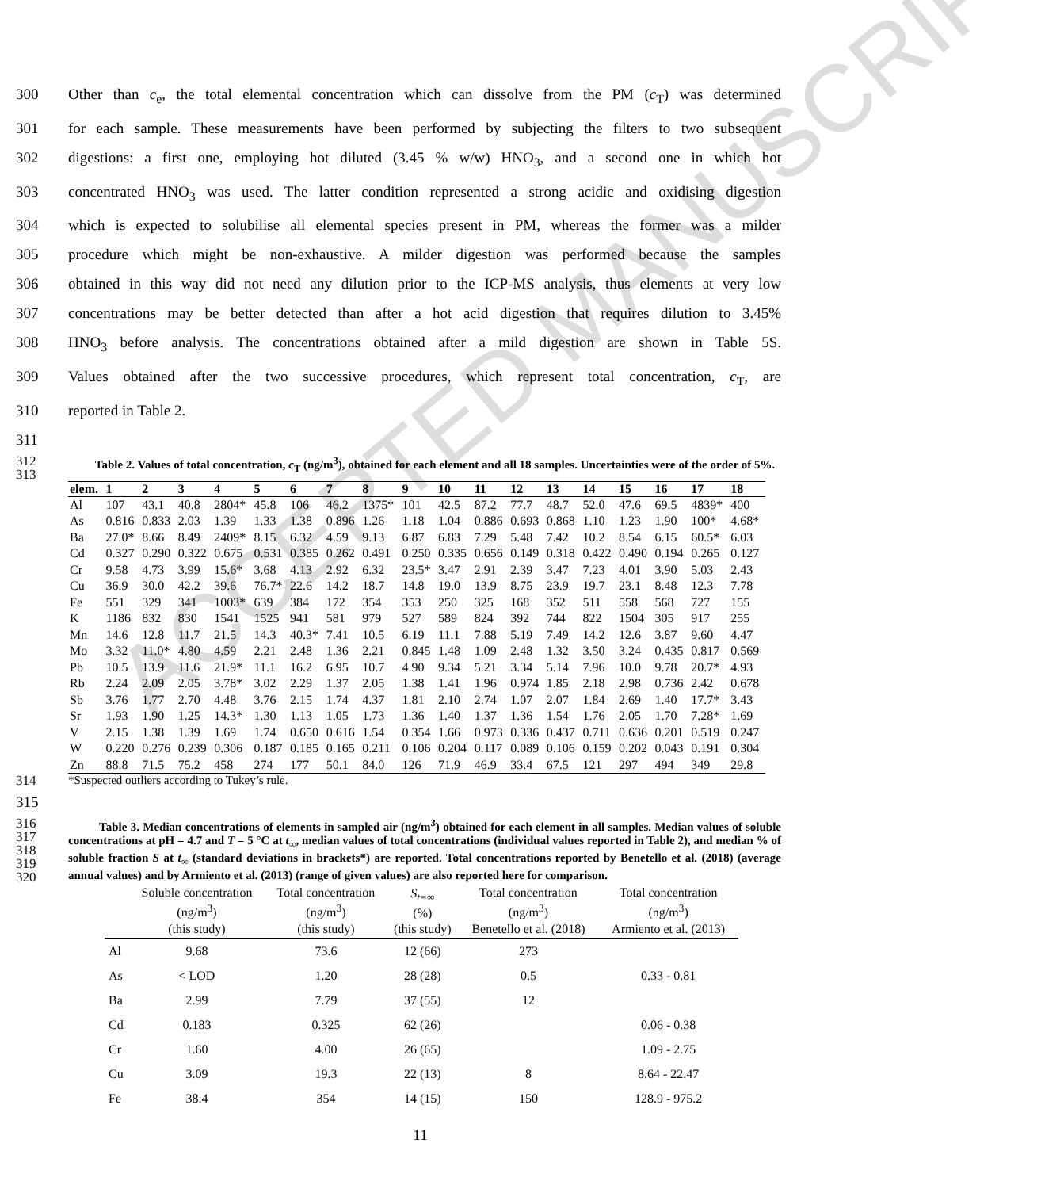ACCEPTED MANUSCRIPT
300 Other than c<sub>e</sub>, the total elemental concentration which can dissolve from the PM (c<sub>T</sub>) was determined
301 for each sample. These measurements have been performed by subjecting the filters to two subsequent
302 digestions: a first one, employing hot diluted (3.45 % w/w) HNO<sub>3</sub>, and a second one in which hot
303 concentrated HNO<sub>3</sub> was used. The latter condition represented a strong acidic and oxidising digestion
304 which is expected to solubilise all elemental species present in PM, whereas the former was a milder
305 procedure which might be non-exhaustive. A milder digestion was performed because the samples
306 obtained in this way did not need any dilution prior to the ICP-MS analysis, thus elements at very low
307 concentrations may be better detected than after a hot acid digestion that requires dilution to 3.45%
308 HNO<sub>3</sub> before analysis. The concentrations obtained after a mild digestion are shown in Table 5S.
309 Values obtained after the two successive procedures, which represent total concentration, c<sub>T</sub>, are
310 reported in Table 2.
311
312
313 Table 2. Values of total concentration, c<sub>T</sub> (ng/m<sup>3</sup>), obtained for each element and all 18 samples. Uncertainties were of the order of 5%.
| elem. | 1 | 2 | 3 | 4 | 5 | 6 | 7 | 8 | 9 | 10 | 11 | 12 | 13 | 14 | 15 | 16 | 17 | 18 |
| --- | --- | --- | --- | --- | --- | --- | --- | --- | --- | --- | --- | --- | --- | --- | --- | --- | --- | --- |
| Al | 107 | 43.1 | 40.8 | 2804* | 45.8 | 106 | 46.2 | 1375* | 101 | 42.5 | 87.2 | 77.7 | 48.7 | 52.0 | 47.6 | 69.5 | 4839* | 400 |
| As | 0.816 | 0.833 | 2.03 | 1.39 | 1.33 | 1.38 | 0.896 | 1.26 | 1.18 | 1.04 | 0.886 | 0.693 | 0.868 | 1.10 | 1.23 | 1.90 | 100* | 4.68* |
| Ba | 27.0* | 8.66 | 8.49 | 2409* | 8.15 | 6.32 | 4.59 | 9.13 | 6.87 | 6.83 | 7.29 | 5.48 | 7.42 | 10.2 | 8.54 | 6.15 | 60.5* | 6.03 |
| Cd | 0.327 | 0.290 | 0.322 | 0.675 | 0.531 | 0.385 | 0.262 | 0.491 | 0.250 | 0.335 | 0.656 | 0.149 | 0.318 | 0.422 | 0.490 | 0.194 | 0.265 | 0.127 |
| Cr | 9.58 | 4.73 | 3.99 | 15.6* | 3.68 | 4.13 | 2.92 | 6.32 | 23.5* | 3.47 | 2.91 | 2.39 | 3.47 | 7.23 | 4.01 | 3.90 | 5.03 | 2.43 |
| Cu | 36.9 | 30.0 | 42.2 | 39.6 | 76.7* | 22.6 | 14.2 | 18.7 | 14.8 | 19.0 | 13.9 | 8.75 | 23.9 | 19.7 | 23.1 | 8.48 | 12.3 | 7.78 |
| Fe | 551 | 329 | 341 | 1003* | 639 | 384 | 172 | 354 | 353 | 250 | 325 | 168 | 352 | 511 | 558 | 568 | 727 | 155 |
| K | 1186 | 832 | 830 | 1541 | 1525 | 941 | 581 | 979 | 527 | 589 | 824 | 392 | 744 | 822 | 1504 | 305 | 917 | 255 |
| Mn | 14.6 | 12.8 | 11.7 | 21.5 | 14.3 | 40.3* | 7.41 | 10.5 | 6.19 | 11.1 | 7.88 | 5.19 | 7.49 | 14.2 | 12.6 | 3.87 | 9.60 | 4.47 |
| Mo | 3.32 | 11.0* | 4.80 | 4.59 | 2.21 | 2.48 | 1.36 | 2.21 | 0.845 | 1.48 | 1.09 | 2.48 | 1.32 | 3.50 | 3.24 | 0.435 | 0.817 | 0.569 |
| Pb | 10.5 | 13.9 | 11.6 | 21.9* | 11.1 | 16.2 | 6.95 | 10.7 | 4.90 | 9.34 | 5.21 | 3.34 | 5.14 | 7.96 | 10.0 | 9.78 | 20.7* | 4.93 |
| Rb | 2.24 | 2.09 | 2.05 | 3.78* | 3.02 | 2.29 | 1.37 | 2.05 | 1.38 | 1.41 | 1.96 | 0.974 | 1.85 | 2.18 | 2.98 | 0.736 | 2.42 | 0.678 |
| Sb | 3.76 | 1.77 | 2.70 | 4.48 | 3.76 | 2.15 | 1.74 | 4.37 | 1.81 | 2.10 | 2.74 | 1.07 | 2.07 | 1.84 | 2.69 | 1.40 | 17.7* | 3.43 |
| Sr | 1.93 | 1.90 | 1.25 | 14.3* | 1.30 | 1.13 | 1.05 | 1.73 | 1.36 | 1.40 | 1.37 | 1.36 | 1.54 | 1.76 | 2.05 | 1.70 | 7.28* | 1.69 |
| V | 2.15 | 1.38 | 1.39 | 1.69 | 1.74 | 0.650 | 0.616 | 1.54 | 0.354 | 1.66 | 0.973 | 0.336 | 0.437 | 0.711 | 0.636 | 0.201 | 0.519 | 0.247 |
| W | 0.220 | 0.276 | 0.239 | 0.306 | 0.187 | 0.185 | 0.165 | 0.211 | 0.106 | 0.204 | 0.117 | 0.089 | 0.106 | 0.159 | 0.202 | 0.043 | 0.191 | 0.304 |
| Zn | 88.8 | 71.5 | 75.2 | 458 | 274 | 177 | 50.1 | 84.0 | 126 | 71.9 | 46.9 | 33.4 | 67.5 | 121 | 297 | 494 | 349 | 29.8 |
314 *Suspected outliers according to Tukey’s rule.
315
316
317
318
319
320 Table 3. Median concentrations of elements in sampled air (ng/m<sup>3</sup>) obtained for each element in all samples. Median values of soluble concentrations at pH = 4.7 and T = 5 °C at t<sub>∞</sub>, median values of total concentrations (individual values reported in Table 2), and median % of soluble fraction S at t<sub>∞</sub> (standard deviations in brackets*) are reported. Total concentrations reported by Benetello et al. (2018) (average annual values) and by Armiento et al. (2013) (range of given values) are also reported here for comparison.
| | Soluble concentration (ng/m<sup>3</sup>) (this study) | Total concentration (ng/m<sup>3</sup>) (this study) | S<sub>t=∞</sub> (%) (this study) | Total concentration (ng/m<sup>3</sup>) Benetello et al. (2018) | Total concentration (ng/m<sup>3</sup>) Armiento et al. (2013) |
| --- | --- | --- | --- | --- | --- |
| Al | 9.68 | 73.6 | 12 (66) | 273 | |
| As | < LOD | 1.20 | 28 (28) | 0.5 | 0.33 - 0.81 |
| Ba | 2.99 | 7.79 | 37 (55) | 12 | |
| Cd | 0.183 | 0.325 | 62 (26) | | 0.06 - 0.38 |
| Cr | 1.60 | 4.00 | 26 (65) | | 1.09 - 2.75 |
| Cu | 3.09 | 19.3 | 22 (13) | 8 | 8.64 - 22.47 |
| Fe | 38.4 | 354 | 14 (15) | 150 | 128.9 - 975.2 |
11